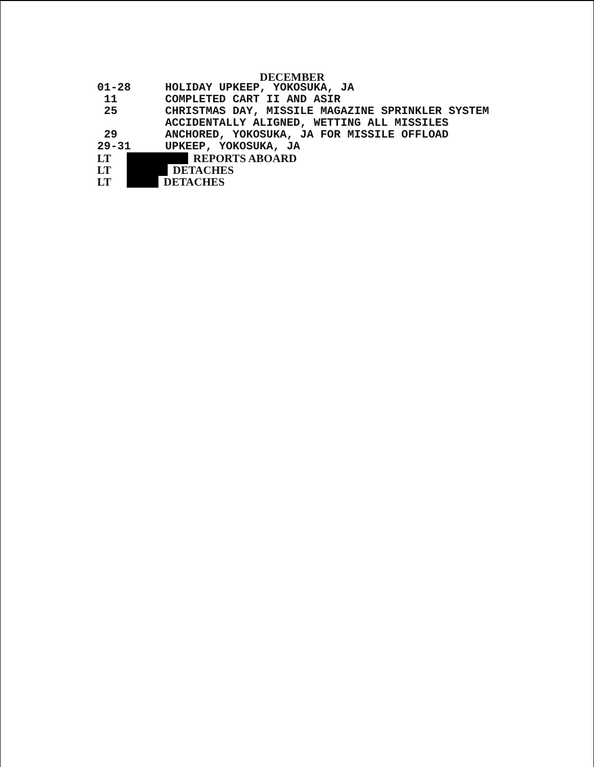DECEMBER
01-28
HOLIDAY UPKEEP, YOKOSUKA, JA
11
COMPLETED CART II AND ASIR
25
CHRISTMAS DAY, MISSILE MAGAZINE SPRINKLER SYSTEM
ACCIDENTALLY ALIGNED, WETTING ALL MISSILES
29
ANCHORED, YOKOSUKA, JA FOR MISSILE OFFLOAD
29-31
UPKEEP, YOKOSUKA, JA
LT REPORTS ABOARD
LT DETACHES
LT DETACHES